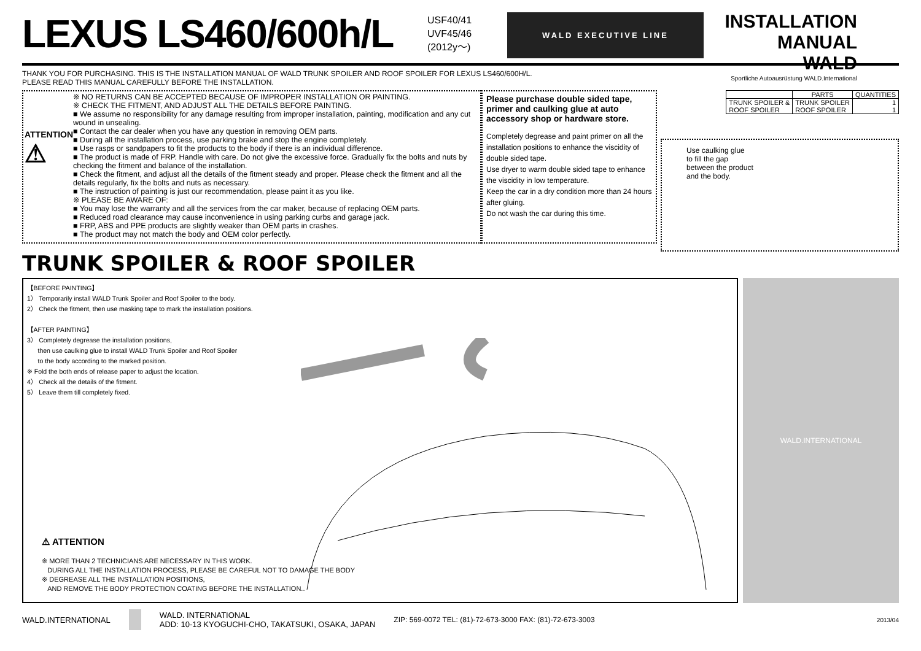LEXUS LS460/600h/L
USF40/41
UVF45/46
(2012y～)
WALD EXECUTIVE LINE
INSTALLATION MANUAL
WALD
Sportliche Autoausrüstung WALD.International
THANK YOU FOR PURCHASING. THIS IS THE INSTALLATION MANUAL OF WALD TRUNK SPOILER AND ROOF SPOILER FOR LEXUS LS460/600H/L.
PLEASE READ THIS MANUAL CAREFULLY BEFORE THE INSTALLATION.
ATTENTION
⚠
※ NO RETURNS CAN BE ACCEPTED BECAUSE OF IMPROPER INSTALLATION OR PAINTING.
※ CHECK THE FITMENT, AND ADJUST ALL THE DETAILS BEFORE PAINTING.
■ We assume no responsibility for any damage resulting from improper installation, painting, modification and any cut wound in unsealing.
■ Contact the car dealer when you have any question in removing OEM parts.
■ During all the installation process, use parking brake and stop the engine completely.
■ Use rasps or sandpapers to fit the products to the body if there is an individual difference.
■ The product is made of FRP. Handle with care. Do not give the excessive force. Gradually fix the bolts and nuts by checking the fitment and balance of the installation.
■ Check the fitment, and adjust all the details of the fitment steady and proper. Please check the fitment and all the details regularly, fix the bolts and nuts as necessary.
■ The instruction of painting is just our recommendation, please paint it as you like.
※ PLEASE BE AWARE OF:
■ You may lose the warranty and all the services from the car maker, because of replacing OEM parts.
■ Reduced road clearance may cause inconvenience in using parking curbs and garage jack.
■ FRP, ABS and PPE products are slightly weaker than OEM parts in crashes.
■ The product may not match the body and OEM color perfectly.
Please purchase double sided tape, primer and caulking glue at auto accessory shop or hardware store.
Completely degrease and paint primer on all the installation positions to enhance the viscidity of double sided tape.
Use dryer to warm double sided tape to enhance the viscidity in low temperature.
Keep the car in a dry condition more than 24 hours after gluing.
Do not wash the car during this time.
| | PARTS | QUANTITIES |
| --- | --- | --- |
| TRUNK SPOILER & ROOF SPOILER | TRUNK SPOILER ROOF SPOILER | 1 1 |
Use caulking glue
to fill the gap
between the product
and the body.
TRUNK SPOILER & ROOF SPOILER
【BEFORE PAINTING】
1） Temporarily install WALD Trunk Spoiler and Roof Spoiler to the body.
2） Check the fitment, then use masking tape to mark the installation positions.
【AFTER PAINTING】
3） Completely degrease the installation positions,
then use caulking glue to install WALD Trunk Spoiler and Roof Spoiler
to the body according to the marked position.
※ Fold the both ends of release paper to adjust the location.
4） Check all the details of the fitment.
5） Leave them till completely fixed.
⚠ ATTENTION
※ MORE THAN 2 TECHNICIANS ARE NECESSARY IN THIS WORK.
DURING ALL THE INSTALLATION PROCESS, PLEASE BE CAREFUL NOT TO DAMAGE THE BODY
※ DEGREASE ALL THE INSTALLATION POSITIONS,
AND REMOVE THE BODY PROTECTION COATING BEFORE THE INSTALLATION..
WALD.INTERNATIONAL
WALD.INTERNATIONAL
WALD. INTERNATIONAL
ADD: 10-13 KYOGUCHI-CHO, TAKATSUKI, OSAKA, JAPAN
ZIP: 569-0072 TEL: (81)-72-673-3000 FAX: (81)-72-673-3003
2013/04